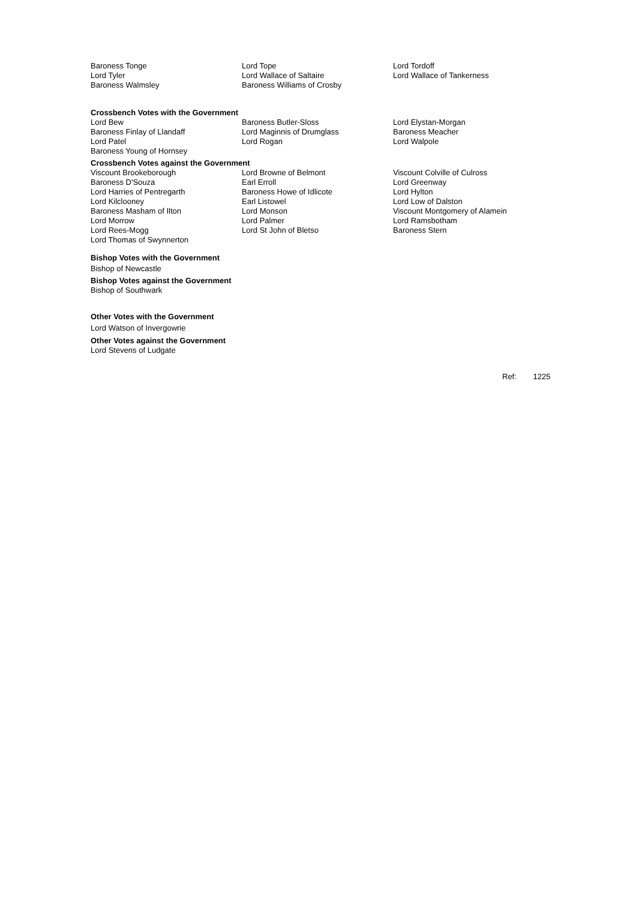| Baroness Tonge | Lord Tope | Lord Tordoff |
| Lord Tyler | Lord Wallace of Saltaire | Lord Wallace of Tankerness |
| Baroness Walmsley | Baroness Williams of Crosby | |
Crossbench Votes with the Government
| Lord Bew | Baroness Butler-Sloss | Lord Elystan-Morgan |
| Baroness Finlay of Llandaff | Lord Maginnis of Drumglass | Baroness Meacher |
| Lord Patel | Lord Rogan | Lord Walpole |
| Baroness Young of Hornsey | | |
Crossbench Votes against the Government
| Viscount Brookeborough | Lord Browne of Belmont | Viscount Colville of Culross |
| Baroness D'Souza | Earl Erroll | Lord Greenway |
| Lord Harries of Pentregarth | Baroness Howe of Idlicote | Lord Hylton |
| Lord Kilclooney | Earl Listowel | Lord Low of Dalston |
| Baroness Masham of Ilton | Lord Monson | Viscount Montgomery of Alamein |
| Lord Morrow | Lord Palmer | Lord Ramsbotham |
| Lord Rees-Mogg | Lord St John of Bletso | Baroness Stern |
| Lord Thomas of Swynnerton | | |
Bishop Votes with the Government
Bishop of Newcastle
Bishop Votes against the Government
Bishop of Southwark
Other Votes with the Government
Lord Watson of Invergowrie
Other Votes against the Government
Lord Stevens of Ludgate
Ref: 1225